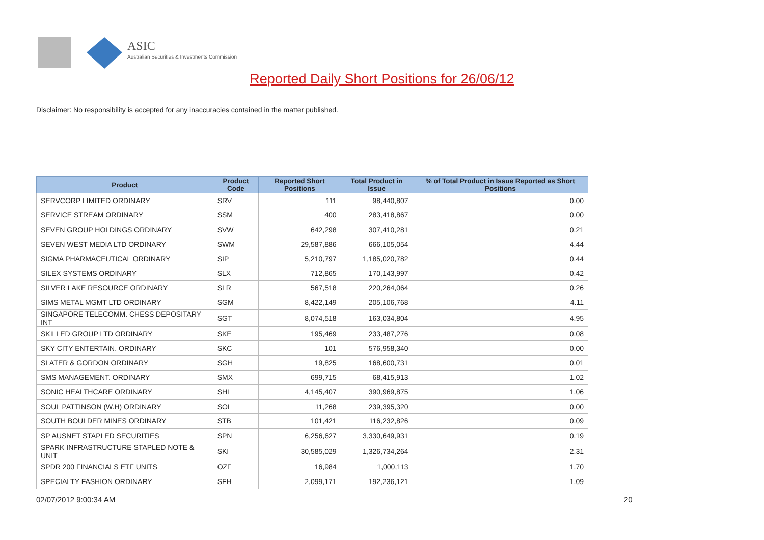ASIC
Australian Securities & Investments Commission
Reported Daily Short Positions for 26/06/12
Disclaimer: No responsibility is accepted for any inaccuracies contained in the matter published.
| Product | Product Code | Reported Short Positions | Total Product in Issue | % of Total Product in Issue Reported as Short Positions |
| --- | --- | --- | --- | --- |
| SERVCORP LIMITED ORDINARY | SRV | 111 | 98,440,807 | 0.00 |
| SERVICE STREAM ORDINARY | SSM | 400 | 283,418,867 | 0.00 |
| SEVEN GROUP HOLDINGS ORDINARY | SVW | 642,298 | 307,410,281 | 0.21 |
| SEVEN WEST MEDIA LTD ORDINARY | SWM | 29,587,886 | 666,105,054 | 4.44 |
| SIGMA PHARMACEUTICAL ORDINARY | SIP | 5,210,797 | 1,185,020,782 | 0.44 |
| SILEX SYSTEMS ORDINARY | SLX | 712,865 | 170,143,997 | 0.42 |
| SILVER LAKE RESOURCE ORDINARY | SLR | 567,518 | 220,264,064 | 0.26 |
| SIMS METAL MGMT LTD ORDINARY | SGM | 8,422,149 | 205,106,768 | 4.11 |
| SINGAPORE TELECOMM. CHESS DEPOSITARY INT | SGT | 8,074,518 | 163,034,804 | 4.95 |
| SKILLED GROUP LTD ORDINARY | SKE | 195,469 | 233,487,276 | 0.08 |
| SKY CITY ENTERTAIN. ORDINARY | SKC | 101 | 576,958,340 | 0.00 |
| SLATER & GORDON ORDINARY | SGH | 19,825 | 168,600,731 | 0.01 |
| SMS MANAGEMENT. ORDINARY | SMX | 699,715 | 68,415,913 | 1.02 |
| SONIC HEALTHCARE ORDINARY | SHL | 4,145,407 | 390,969,875 | 1.06 |
| SOUL PATTINSON (W.H) ORDINARY | SOL | 11,268 | 239,395,320 | 0.00 |
| SOUTH BOULDER MINES ORDINARY | STB | 101,421 | 116,232,826 | 0.09 |
| SP AUSNET STAPLED SECURITIES | SPN | 6,256,627 | 3,330,649,931 | 0.19 |
| SPARK INFRASTRUCTURE STAPLED NOTE & UNIT | SKI | 30,585,029 | 1,326,734,264 | 2.31 |
| SPDR 200 FINANCIALS ETF UNITS | OZF | 16,984 | 1,000,113 | 1.70 |
| SPECIALTY FASHION ORDINARY | SFH | 2,099,171 | 192,236,121 | 1.09 |
02/07/2012 9:00:34 AM 20